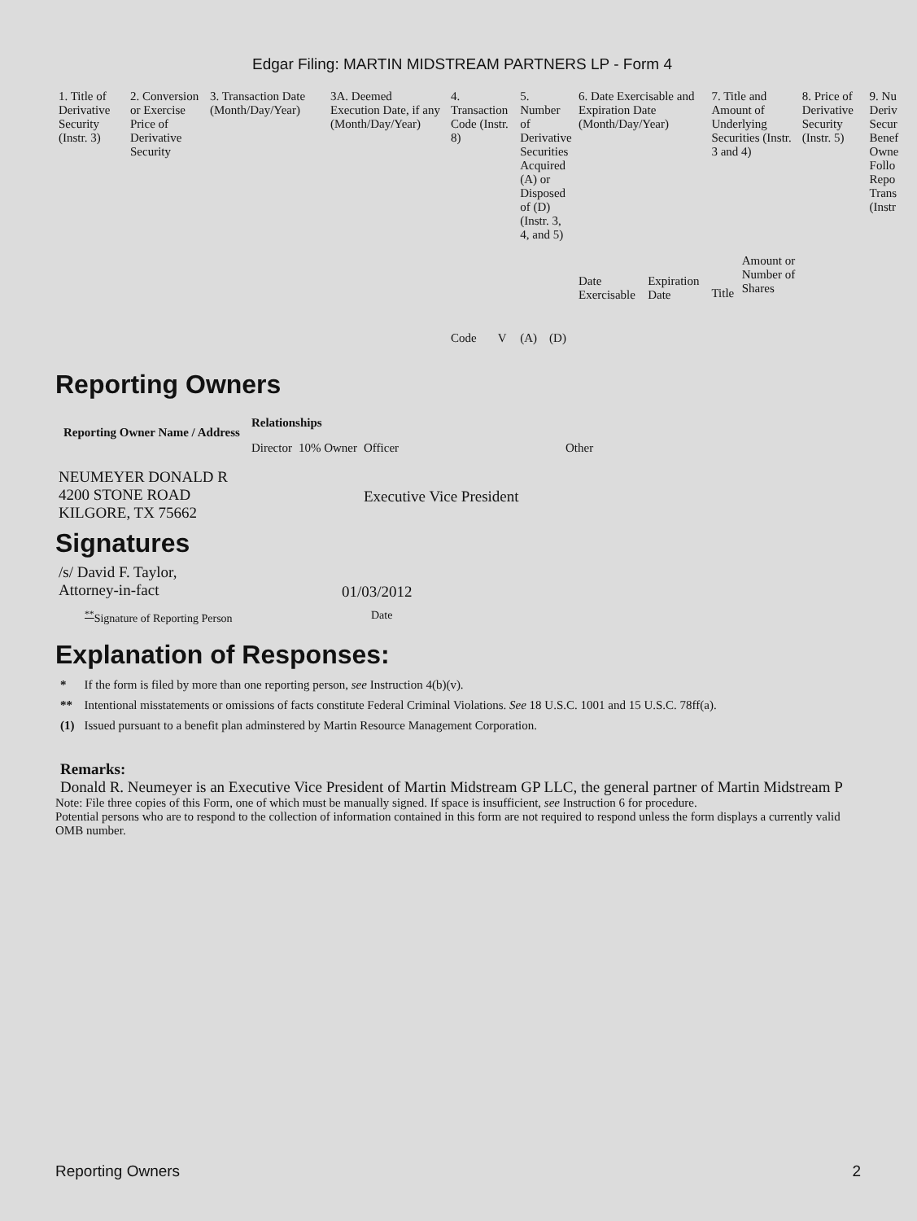Edgar Filing: MARTIN MIDSTREAM PARTNERS LP - Form 4
| 1. Title of Derivative Security (Instr. 3) | 2. Conversion or Exercise Price of Derivative Security | 3. Transaction Date (Month/Day/Year) | 3A. Deemed Execution Date, if any (Month/Day/Year) | 4. Transaction Code (Instr. 8) | | 5. Number of Derivative Securities Acquired (A) or Disposed of (D) (Instr. 3, 4, and 5) | | 6. Date Exercisable and Expiration Date (Month/Day/Year) | | 7. Title and Amount of Underlying Securities (Instr. 3 and 4) | | 8. Price of Derivative Security (Instr. 5) | 9. Nu Deriv Secur Benef Owne Follo Repo Trans (Instr |
| --- | --- | --- | --- | --- | --- | --- | --- | --- | --- | --- | --- | --- | --- |
| | | | | Code | V | (A) | (D) | Date Exercisable | Expiration Date | Title | Amount or Number of Shares | | |
Reporting Owners
| Reporting Owner Name / Address | Relationships | | | |
| --- | --- | --- | --- | --- |
| | Director | 10% Owner | Officer | Other |
| NEUMEYER DONALD R 4200 STONE ROAD KILGORE, TX 75662 | | | Executive Vice President | |
Signatures
| /s/ David F. Taylor, Attorney-in-fact | 01/03/2012 |
| <sup>**</sup> Signature of Reporting Person | Date |
Explanation of Responses:
| * | If the form is filed by more than one reporting person, see Instruction 4(b)(v). |
| ** | Intentional misstatements or omissions of facts constitute Federal Criminal Violations. See 18 U.S.C. 1001 and 15 U.S.C. 78ff(a). |
| (1) | Issued pursuant to a benefit plan adminstered by Martin Resource Management Corporation. |
Remarks:
Donald R. Neumeyer is an Executive Vice President of Martin Midstream GP LLC, the general partner of Martin Midstream P
Note: File three copies of this Form, one of which must be manually signed. If space is insufficient, see Instruction 6 for procedure.
Potential persons who are to respond to the collection of information contained in this form are not required to respond unless the form displays a currently valid OMB number.
Reporting Owners 2